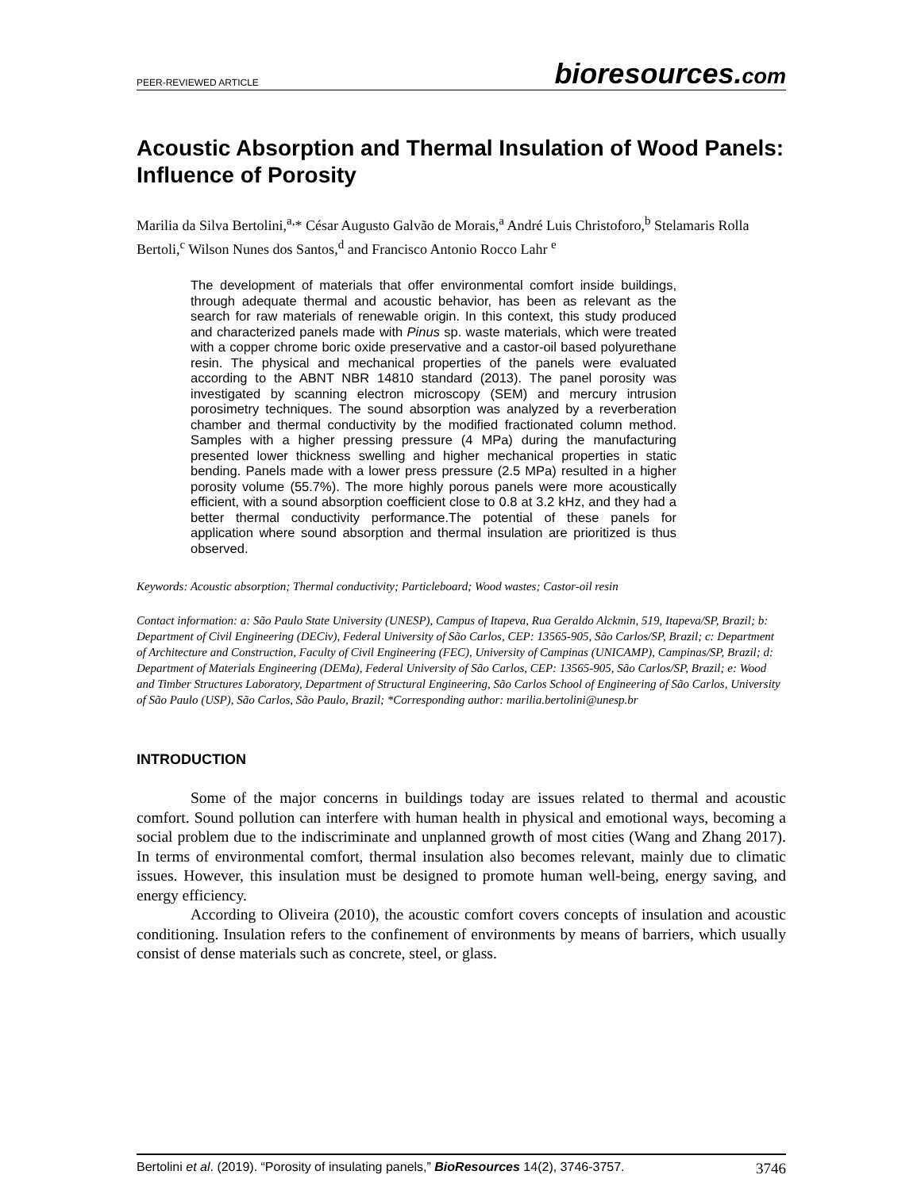PEER-REVIEWED ARTICLE bioresources.com
Acoustic Absorption and Thermal Insulation of Wood Panels: Influence of Porosity
Marilia da Silva Bertolini,<sup>a,</sup>* César Augusto Galvão de Morais,<sup>a</sup> André Luis Christoforo,<sup>b</sup> Stelamaris Rolla Bertoli,<sup>c</sup> Wilson Nunes dos Santos,<sup>d</sup> and Francisco Antonio Rocco Lahr <sup>e</sup>
The development of materials that offer environmental comfort inside buildings, through adequate thermal and acoustic behavior, has been as relevant as the search for raw materials of renewable origin. In this context, this study produced and characterized panels made with Pinus sp. waste materials, which were treated with a copper chrome boric oxide preservative and a castor-oil based polyurethane resin. The physical and mechanical properties of the panels were evaluated according to the ABNT NBR 14810 standard (2013). The panel porosity was investigated by scanning electron microscopy (SEM) and mercury intrusion porosimetry techniques. The sound absorption was analyzed by a reverberation chamber and thermal conductivity by the modified fractionated column method. Samples with a higher pressing pressure (4 MPa) during the manufacturing presented lower thickness swelling and higher mechanical properties in static bending. Panels made with a lower press pressure (2.5 MPa) resulted in a higher porosity volume (55.7%). The more highly porous panels were more acoustically efficient, with a sound absorption coefficient close to 0.8 at 3.2 kHz, and they had a better thermal conductivity performance.The potential of these panels for application where sound absorption and thermal insulation are prioritized is thus observed.
Keywords: Acoustic absorption; Thermal conductivity; Particleboard; Wood wastes; Castor-oil resin
Contact information: a: São Paulo State University (UNESP), Campus of Itapeva, Rua Geraldo Alckmin, 519, Itapeva/SP, Brazil; b: Department of Civil Engineering (DECiv), Federal University of São Carlos, CEP: 13565-905, São Carlos/SP, Brazil; c: Department of Architecture and Construction, Faculty of Civil Engineering (FEC), University of Campinas (UNICAMP), Campinas/SP, Brazil; d: Department of Materials Engineering (DEMa), Federal University of São Carlos, CEP: 13565-905, São Carlos/SP, Brazil; e: Wood and Timber Structures Laboratory, Department of Structural Engineering, São Carlos School of Engineering of São Carlos, University of São Paulo (USP), São Carlos, São Paulo, Brazil; *Corresponding author: marilia.bertolini@unesp.br
INTRODUCTION
Some of the major concerns in buildings today are issues related to thermal and acoustic comfort. Sound pollution can interfere with human health in physical and emotional ways, becoming a social problem due to the indiscriminate and unplanned growth of most cities (Wang and Zhang 2017). In terms of environmental comfort, thermal insulation also becomes relevant, mainly due to climatic issues. However, this insulation must be designed to promote human well-being, energy saving, and energy efficiency.
According to Oliveira (2010), the acoustic comfort covers concepts of insulation and acoustic conditioning. Insulation refers to the confinement of environments by means of barriers, which usually consist of dense materials such as concrete, steel, or glass.
Bertolini et al. (2019). “Porosity of insulating panels,” BioResources 14(2), 3746-3757. 3746